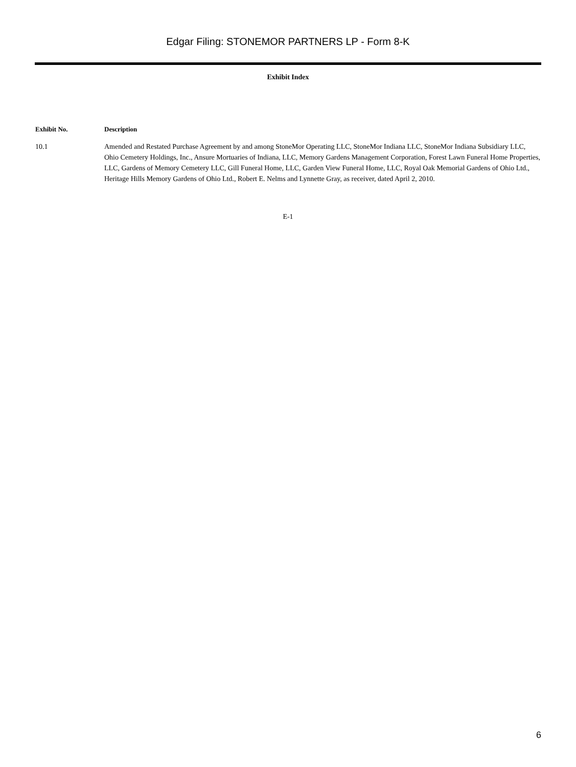Edgar Filing: STONEMOR PARTNERS LP - Form 8-K
Exhibit Index
| Exhibit No. | Description |
| --- | --- |
| 10.1 | Amended and Restated Purchase Agreement by and among StoneMor Operating LLC, StoneMor Indiana LLC, StoneMor Indiana Subsidiary LLC, Ohio Cemetery Holdings, Inc., Ansure Mortuaries of Indiana, LLC, Memory Gardens Management Corporation, Forest Lawn Funeral Home Properties, LLC, Gardens of Memory Cemetery LLC, Gill Funeral Home, LLC, Garden View Funeral Home, LLC, Royal Oak Memorial Gardens of Ohio Ltd., Heritage Hills Memory Gardens of Ohio Ltd., Robert E. Nelms and Lynnette Gray, as receiver, dated April 2, 2010. |
E-1
6